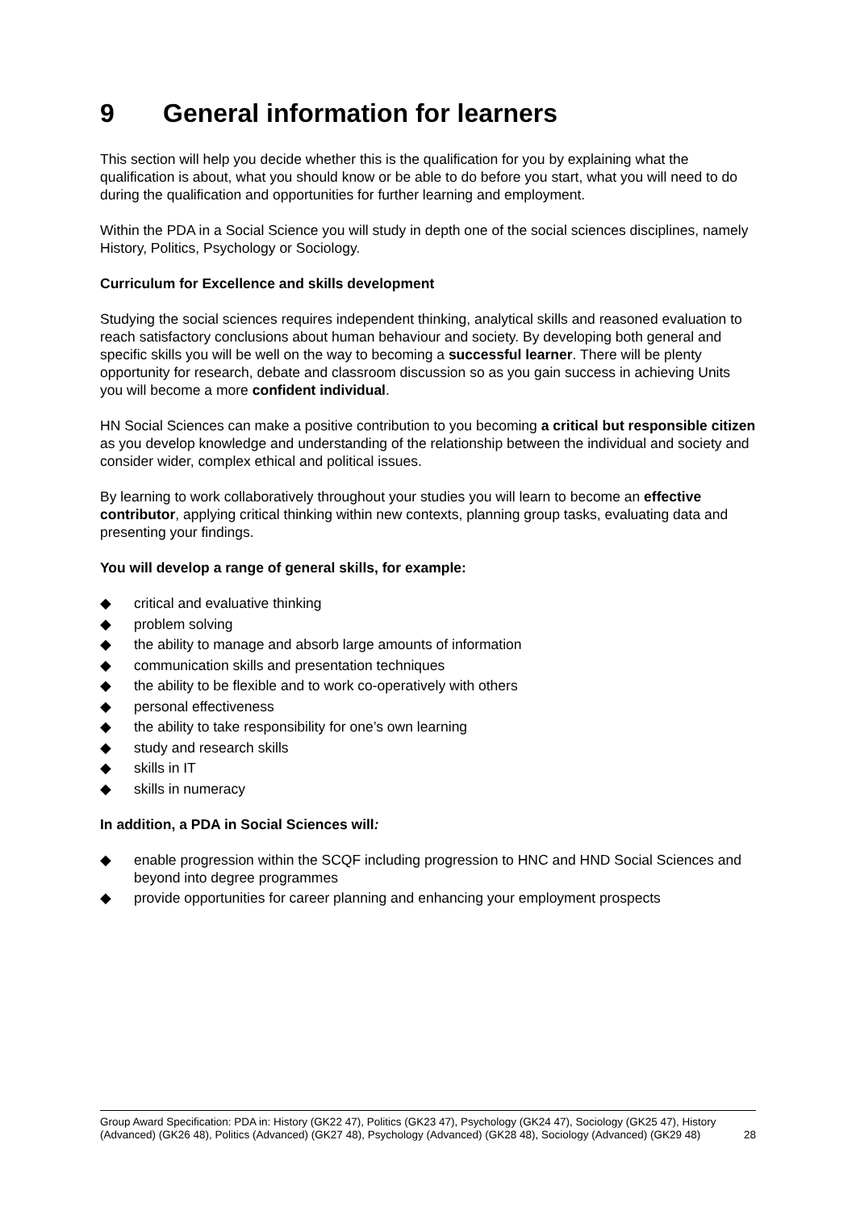9 General information for learners
This section will help you decide whether this is the qualification for you by explaining what the qualification is about, what you should know or be able to do before you start, what you will need to do during the qualification and opportunities for further learning and employment.
Within the PDA in a Social Science you will study in depth one of the social sciences disciplines, namely History, Politics, Psychology or Sociology.
Curriculum for Excellence and skills development
Studying the social sciences requires independent thinking, analytical skills and reasoned evaluation to reach satisfactory conclusions about human behaviour and society. By developing both general and specific skills you will be well on the way to becoming a successful learner. There will be plenty opportunity for research, debate and classroom discussion so as you gain success in achieving Units you will become a more confident individual.
HN Social Sciences can make a positive contribution to you becoming a critical but responsible citizen as you develop knowledge and understanding of the relationship between the individual and society and consider wider, complex ethical and political issues.
By learning to work collaboratively throughout your studies you will learn to become an effective contributor, applying critical thinking within new contexts, planning group tasks, evaluating data and presenting your findings.
You will develop a range of general skills, for example:
◆ critical and evaluative thinking
◆ problem solving
◆ the ability to manage and absorb large amounts of information
◆ communication skills and presentation techniques
◆ the ability to be flexible and to work co-operatively with others
◆ personal effectiveness
◆ the ability to take responsibility for one’s own learning
◆ study and research skills
◆ skills in IT
◆ skills in numeracy
In addition, a PDA in Social Sciences will:
◆ enable progression within the SCQF including progression to HNC and HND Social Sciences and beyond into degree programmes
◆ provide opportunities for career planning and enhancing your employment prospects
Group Award Specification: PDA in: History (GK22 47), Politics (GK23 47), Psychology (GK24 47), Sociology (GK25 47), History (Advanced) (GK26 48), Politics (Advanced) (GK27 48), Psychology (Advanced) (GK28 48), Sociology (Advanced) (GK29 48) 28